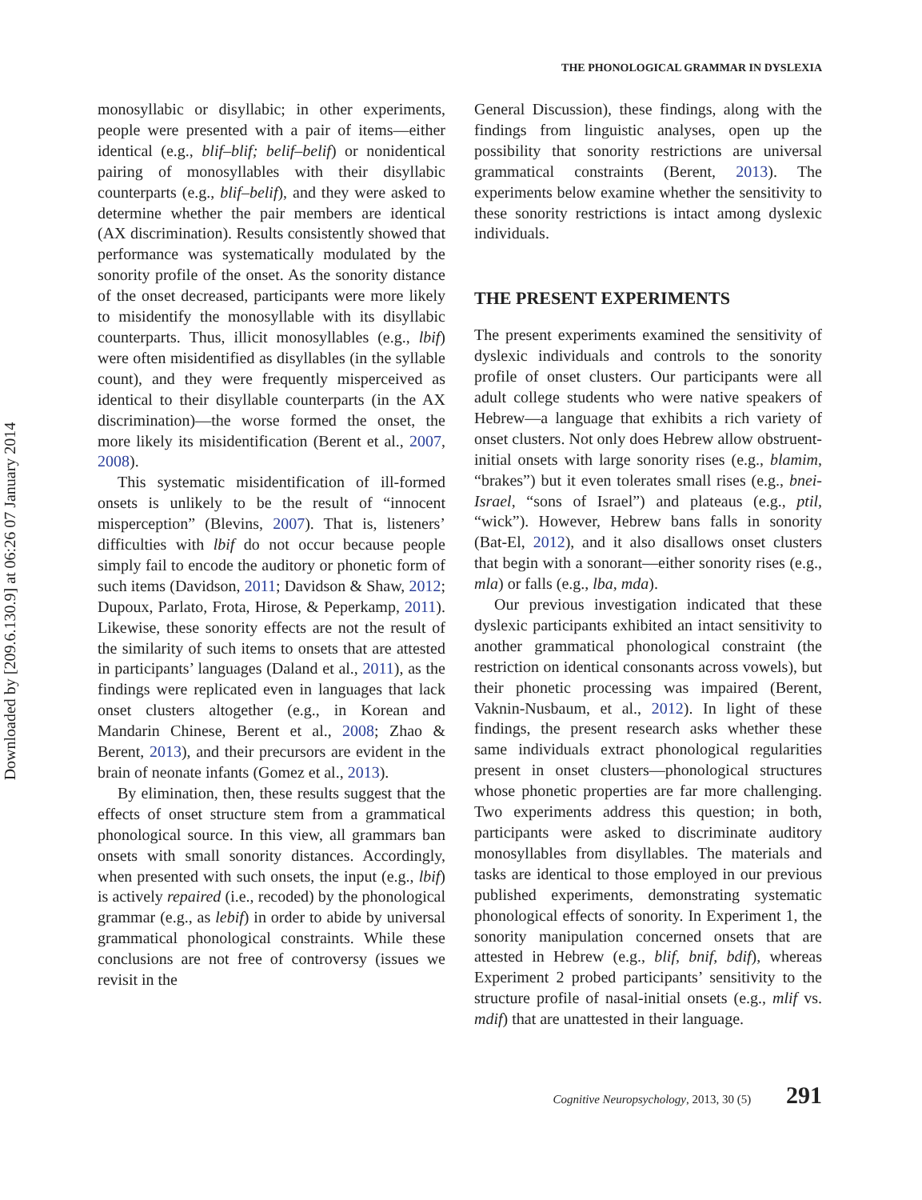Downloaded by [209.6.130.9] at 06:26 07 January 2014
THE PHONOLOGICAL GRAMMAR IN DYSLEXIA
monosyllabic or disyllabic; in other experiments, people were presented with a pair of items—either identical (e.g., blif–blif; belif–belif) or nonidentical pairing of monosyllables with their disyllabic counterparts (e.g., blif–belif), and they were asked to determine whether the pair members are identical (AX discrimination). Results consistently showed that performance was systematically modulated by the sonority profile of the onset. As the sonority distance of the onset decreased, participants were more likely to misidentify the monosyllable with its disyllabic counterparts. Thus, illicit monosyllables (e.g., lbif) were often misidentified as disyllables (in the syllable count), and they were frequently misperceived as identical to their disyllable counterparts (in the AX discrimination)—the worse formed the onset, the more likely its misidentification (Berent et al., 2007, 2008).
This systematic misidentification of ill-formed onsets is unlikely to be the result of “innocent misperception” (Blevins, 2007). That is, listeners’ difficulties with lbif do not occur because people simply fail to encode the auditory or phonetic form of such items (Davidson, 2011; Davidson & Shaw, 2012; Dupoux, Parlato, Frota, Hirose, & Peperkamp, 2011). Likewise, these sonority effects are not the result of the similarity of such items to onsets that are attested in participants’ languages (Daland et al., 2011), as the findings were replicated even in languages that lack onset clusters altogether (e.g., in Korean and Mandarin Chinese, Berent et al., 2008; Zhao & Berent, 2013), and their precursors are evident in the brain of neonate infants (Gomez et al., 2013).
By elimination, then, these results suggest that the effects of onset structure stem from a grammatical phonological source. In this view, all grammars ban onsets with small sonority distances. Accordingly, when presented with such onsets, the input (e.g., lbif) is actively repaired (i.e., recoded) by the phonological grammar (e.g., as lebif) in order to abide by universal grammatical phonological constraints. While these conclusions are not free of controversy (issues we revisit in the
General Discussion), these findings, along with the findings from linguistic analyses, open up the possibility that sonority restrictions are universal grammatical constraints (Berent, 2013). The experiments below examine whether the sensitivity to these sonority restrictions is intact among dyslexic individuals.
THE PRESENT EXPERIMENTS
The present experiments examined the sensitivity of dyslexic individuals and controls to the sonority profile of onset clusters. Our participants were all adult college students who were native speakers of Hebrew—a language that exhibits a rich variety of onset clusters. Not only does Hebrew allow obstruent-initial onsets with large sonority rises (e.g., blamim, “brakes”) but it even tolerates small rises (e.g., bnei-Israel, “sons of Israel”) and plateaus (e.g., ptil, “wick”). However, Hebrew bans falls in sonority (Bat-El, 2012), and it also disallows onset clusters that begin with a sonorant—either sonority rises (e.g., mla) or falls (e.g., lba, mda).
Our previous investigation indicated that these dyslexic participants exhibited an intact sensitivity to another grammatical phonological constraint (the restriction on identical consonants across vowels), but their phonetic processing was impaired (Berent, Vaknin-Nusbaum, et al., 2012). In light of these findings, the present research asks whether these same individuals extract phonological regularities present in onset clusters—phonological structures whose phonetic properties are far more challenging. Two experiments address this question; in both, participants were asked to discriminate auditory monosyllables from disyllables. The materials and tasks are identical to those employed in our previous published experiments, demonstrating systematic phonological effects of sonority. In Experiment 1, the sonority manipulation concerned onsets that are attested in Hebrew (e.g., blif, bnif, bdif), whereas Experiment 2 probed participants’ sensitivity to the structure profile of nasal-initial onsets (e.g., mlif vs. mdif) that are unattested in their language.
Cognitive Neuropsychology, 2013, 30 (5) 291